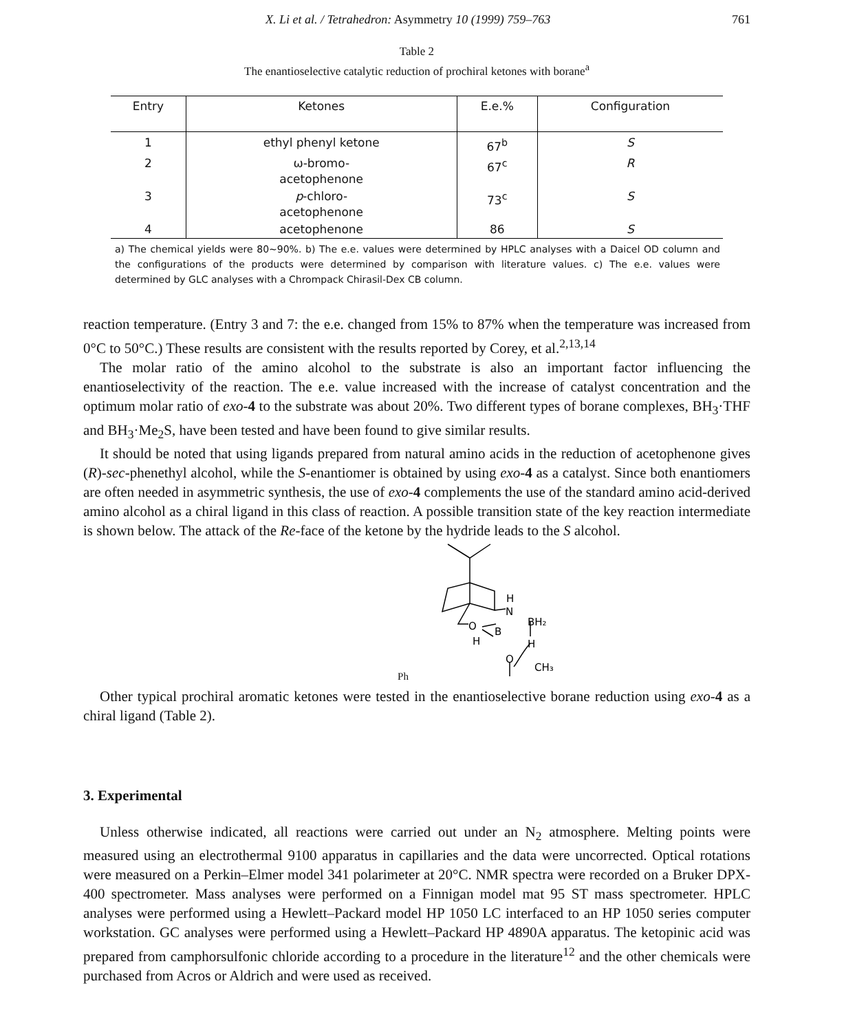X. Li et al. / Tetrahedron: Asymmetry 10 (1999) 759–763 761
Table 2
The enantioselective catalytic reduction of prochiral ketones with borane<sup>a</sup>
| Entry | Ketones | E.e.% | Configuration |
| --- | --- | --- | --- |
| 1 | ethyl phenyl ketone | 67<sup>b</sup> | S |
| 2 | ω-bromo- acetophenone | 67<sup>c</sup> | R |
| 3 | p -chloro- acetophenone | 73<sup>c</sup> | S |
| 4 | acetophenone | 86 | S |
a) The chemical yields were 80~90%. b) The e.e. values were determined by HPLC analyses with a Daicel OD column and the configurations of the products were determined by comparison with literature values. c) The e.e. values were determined by GLC analyses with a Chrompack Chirasil-Dex CB column.
reaction temperature. (Entry 3 and 7: the e.e. changed from 15% to 87% when the temperature was increased from 0°C to 50°C.) These results are consistent with the results reported by Corey, et al.<sup>2,13,14</sup>
The molar ratio of the amino alcohol to the substrate is also an important factor influencing the enantioselectivity of the reaction. The e.e. value increased with the increase of catalyst concentration and the optimum molar ratio of exo-4 to the substrate was about 20%. Two different types of borane complexes, BH<sub>3</sub>·THF and BH<sub>3</sub>·Me<sub>2</sub>S, have been tested and have been found to give similar results.
It should be noted that using ligands prepared from natural amino acids in the reduction of acetophenone gives (R)-sec-phenethyl alcohol, while the S-enantiomer is obtained by using exo-4 as a catalyst. Since both enantiomers are often needed in asymmetric synthesis, the use of exo-4 complements the use of the standard amino acid-derived amino alcohol as a chiral ligand in this class of reaction. A possible transition state of the key reaction intermediate is shown below. The attack of the Re-face of the ketone by the hydride leads to the S alcohol.
H
N
BH₂
O
B
H
H
O
CH₃
Ph
Other typical prochiral aromatic ketones were tested in the enantioselective borane reduction using exo-4 as a chiral ligand (Table 2).
3. Experimental
Unless otherwise indicated, all reactions were carried out under an N<sub>2</sub> atmosphere. Melting points were measured using an electrothermal 9100 apparatus in capillaries and the data were uncorrected. Optical rotations were measured on a Perkin–Elmer model 341 polarimeter at 20°C. NMR spectra were recorded on a Bruker DPX-400 spectrometer. Mass analyses were performed on a Finnigan model mat 95 ST mass spectrometer. HPLC analyses were performed using a Hewlett–Packard model HP 1050 LC interfaced to an HP 1050 series computer workstation. GC analyses were performed using a Hewlett–Packard HP 4890A apparatus. The ketopinic acid was prepared from camphorsulfonic chloride according to a procedure in the literature<sup>12</sup> and the other chemicals were purchased from Acros or Aldrich and were used as received.